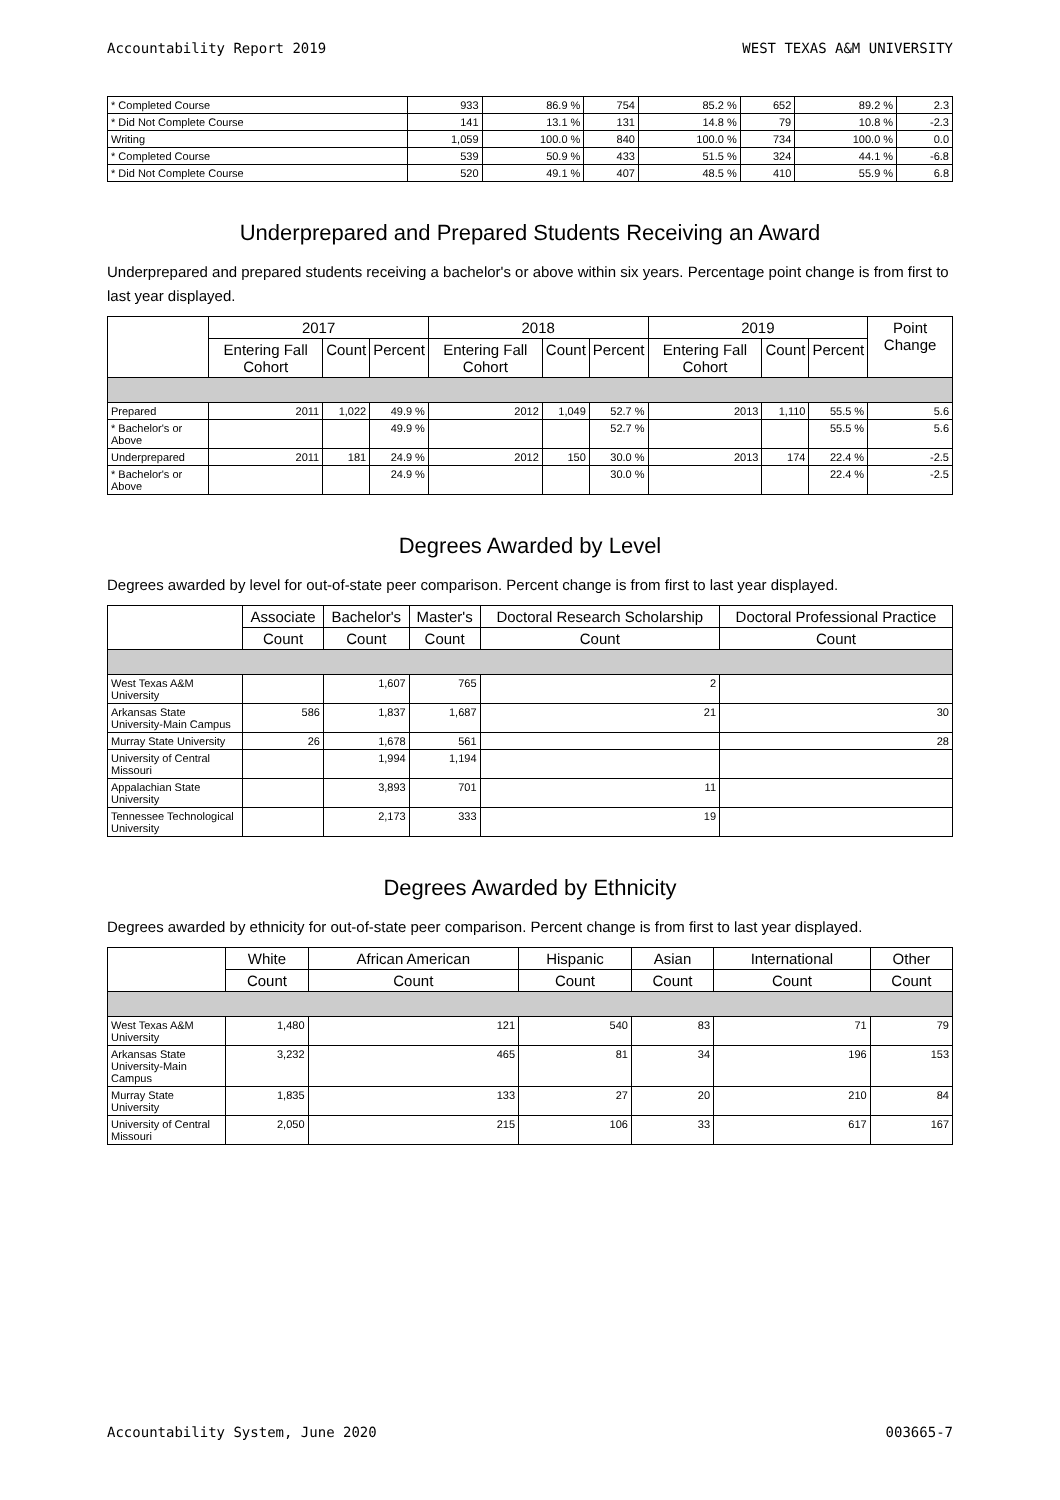Accountability Report 2019 WEST TEXAS A&M UNIVERSITY
| * Completed Course | 933 | 86.9 % | 754 | 85.2 % | 652 | 89.2 % | 2.3 |
| * Did Not Complete Course | 141 | 13.1 % | 131 | 14.8 % | 79 | 10.8 % | -2.3 |
| Writing | 1,059 | 100.0 % | 840 | 100.0 % | 734 | 100.0 % | 0.0 |
| * Completed Course | 539 | 50.9 % | 433 | 51.5 % | 324 | 44.1 % | -6.8 |
| * Did Not Complete Course | 520 | 49.1 % | 407 | 48.5 % | 410 | 55.9 % | 6.8 |
Underprepared and Prepared Students Receiving an Award
Underprepared and prepared students receiving a bachelor's or above within six years. Percentage point change is from first to last year displayed.
| | 2017 | | | 2018 | | | 2019 | | | Point Change |
| --- | --- | --- | --- | --- | --- | --- | --- | --- | --- | --- |
| | Entering Fall Cohort | Count | Percent | Entering Fall Cohort | Count | Percent | Entering Fall Cohort | Count | Percent | |
| Prepared | 2011 | 1,022 | 49.9 % | 2012 | 1,049 | 52.7 % | 2013 | 1,110 | 55.5 % | 5.6 |
| * Bachelor's or Above | | | 49.9 % | | | 52.7 % | | | 55.5 % | 5.6 |
| Underprepared | 2011 | 181 | 24.9 % | 2012 | 150 | 30.0 % | 2013 | 174 | 22.4 % | -2.5 |
| * Bachelor's or Above | | | 24.9 % | | | 30.0 % | | | 22.4 % | -2.5 |
Degrees Awarded by Level
Degrees awarded by level for out-of-state peer comparison. Percent change is from first to last year displayed.
| | Associate | Bachelor's | Master's | Doctoral Research Scholarship | Doctoral Professional Practice |
| --- | --- | --- | --- | --- | --- |
| | Count | Count | Count | Count | Count |
| West Texas A&M University | | 1,607 | 765 | 2 | |
| Arkansas State University-Main Campus | 586 | 1,837 | 1,687 | 21 | 30 |
| Murray State University | 26 | 1,678 | 561 | | 28 |
| University of Central Missouri | | 1,994 | 1,194 | | |
| Appalachian State University | | 3,893 | 701 | 11 | |
| Tennessee Technological University | | 2,173 | 333 | 19 | |
Degrees Awarded by Ethnicity
Degrees awarded by ethnicity for out-of-state peer comparison. Percent change is from first to last year displayed.
| | White | African American | Hispanic | Asian | International | Other |
| --- | --- | --- | --- | --- | --- | --- |
| | Count | Count | Count | Count | Count | Count |
| West Texas A&M University | 1,480 | 121 | 540 | 83 | 71 | 79 |
| Arkansas State University-Main Campus | 3,232 | 465 | 81 | 34 | 196 | 153 |
| Murray State University | 1,835 | 133 | 27 | 20 | 210 | 84 |
| University of Central Missouri | 2,050 | 215 | 106 | 33 | 617 | 167 |
Accountability System, June 2020 003665-7